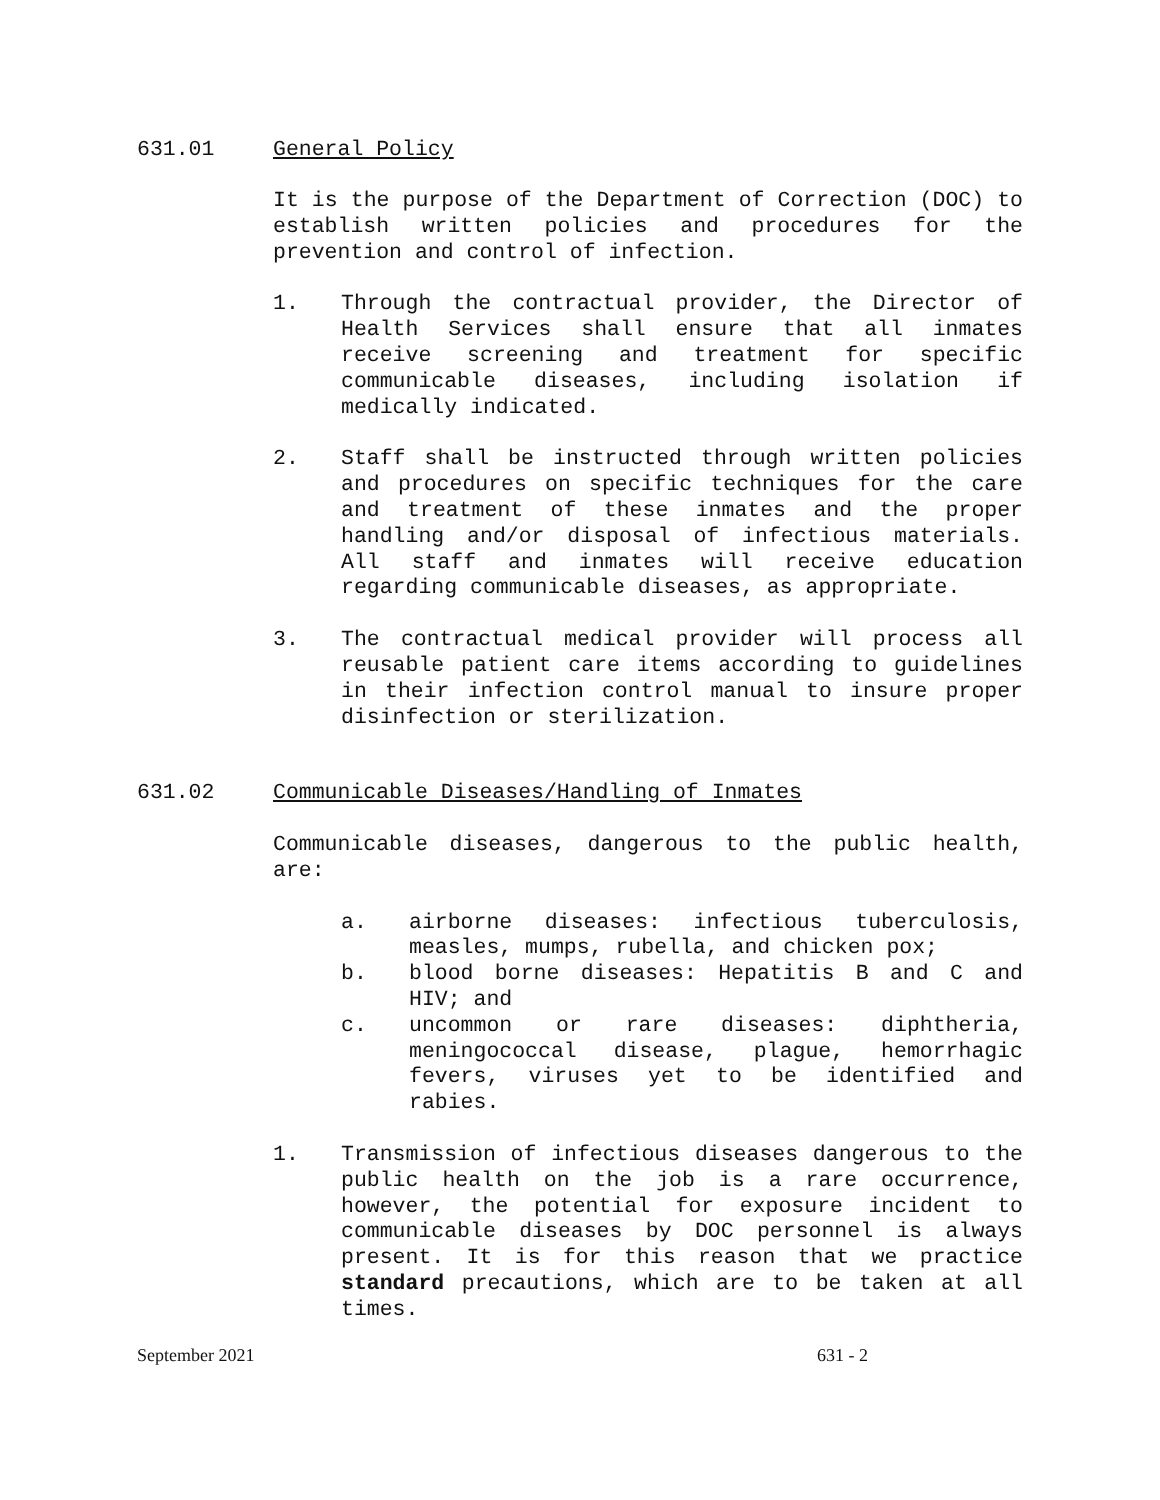631.01 General Policy
It is the purpose of the Department of Correction (DOC) to establish written policies and procedures for the prevention and control of infection.
1. Through the contractual provider, the Director of Health Services shall ensure that all inmates receive screening and treatment for specific communicable diseases, including isolation if medically indicated.
2. Staff shall be instructed through written policies and procedures on specific techniques for the care and treatment of these inmates and the proper handling and/or disposal of infectious materials. All staff and inmates will receive education regarding communicable diseases, as appropriate.
3. The contractual medical provider will process all reusable patient care items according to guidelines in their infection control manual to insure proper disinfection or sterilization.
631.02 Communicable Diseases/Handling of Inmates
Communicable diseases, dangerous to the public health, are:
a. airborne diseases: infectious tuberculosis, measles, mumps, rubella, and chicken pox;
b. blood borne diseases: Hepatitis B and C and HIV; and
c. uncommon or rare diseases: diphtheria, meningococcal disease, plague, hemorrhagic fevers, viruses yet to be identified and rabies.
1. Transmission of infectious diseases dangerous to the public health on the job is a rare occurrence, however, the potential for exposure incident to communicable diseases by DOC personnel is always present. It is for this reason that we practice standard precautions, which are to be taken at all times.
September 2021 631 - 2